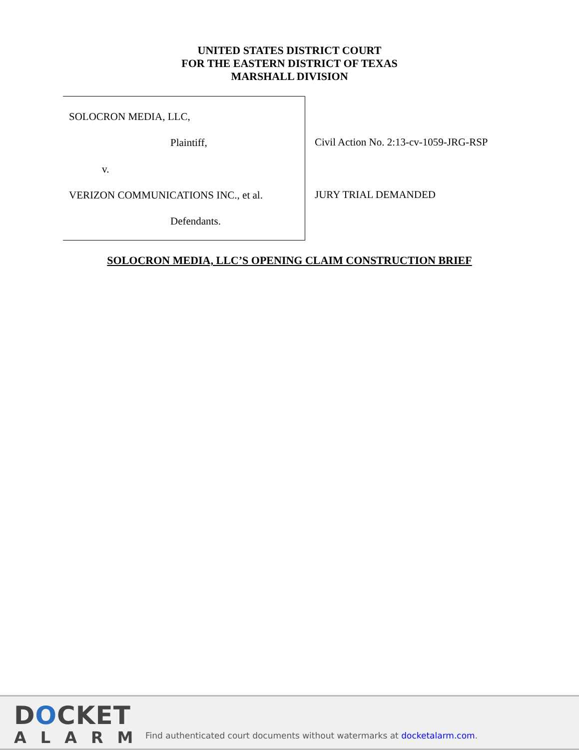UNITED STATES DISTRICT COURT
FOR THE EASTERN DISTRICT OF TEXAS
MARSHALL DIVISION
SOLOCRON MEDIA, LLC,
Plaintiff,
v.
VERIZON COMMUNICATIONS INC., et al.
Defendants.
Civil Action No. 2:13-cv-1059-JRG-RSP
JURY TRIAL DEMANDED
SOLOCRON MEDIA, LLC’S OPENING CLAIM CONSTRUCTION BRIEF
DOCKET
ALARM
Find authenticated court documents without watermarks at docketalarm.com.